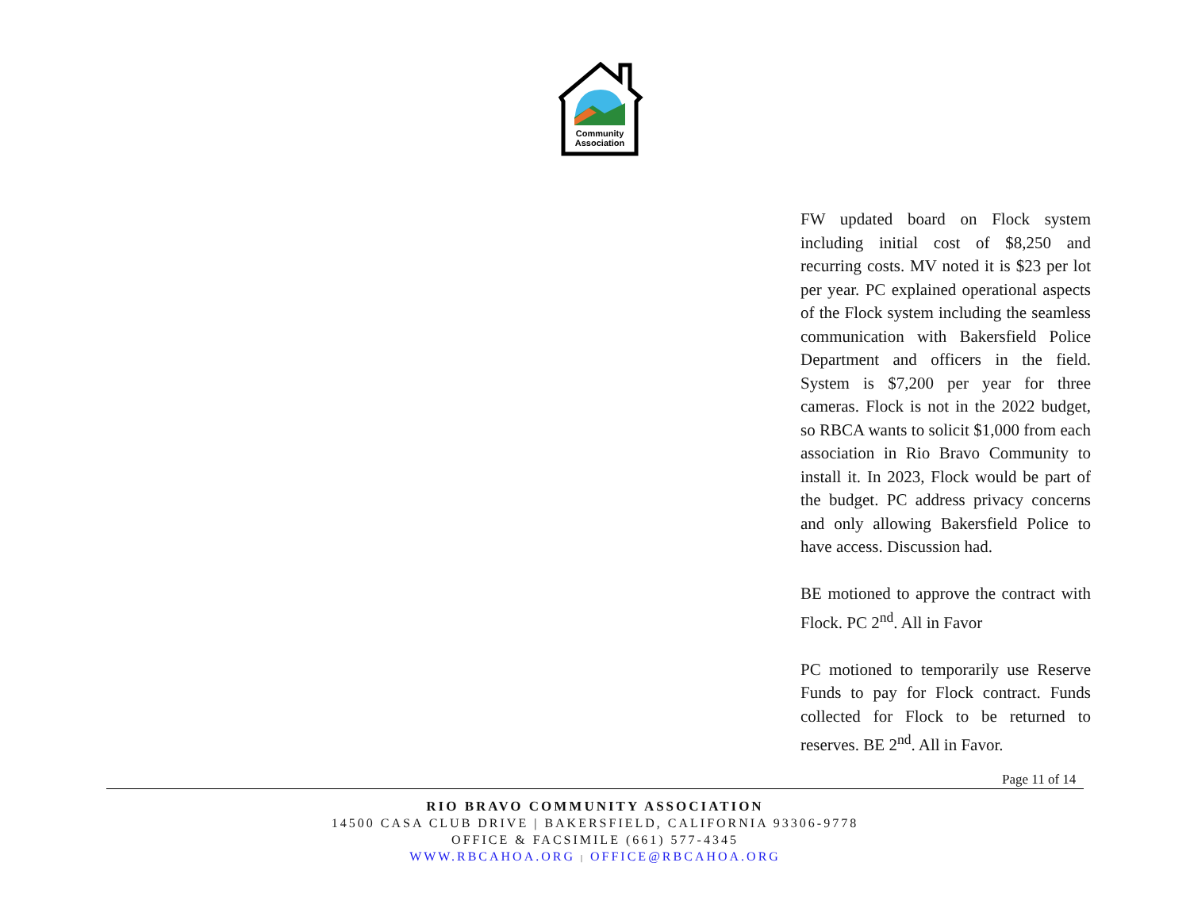Community
Association
FW updated board on Flock system including initial cost of $8,250 and recurring costs. MV noted it is $23 per lot per year. PC explained operational aspects of the Flock system including the seamless communication with Bakersfield Police Department and officers in the field. System is $7,200 per year for three cameras. Flock is not in the 2022 budget, so RBCA wants to solicit $1,000 from each association in Rio Bravo Community to install it. In 2023, Flock would be part of the budget. PC address privacy concerns and only allowing Bakersfield Police to have access. Discussion had.
BE motioned to approve the contract with Flock. PC 2<sup>nd</sup>. All in Favor
PC motioned to temporarily use Reserve Funds to pay for Flock contract. Funds collected for Flock to be returned to reserves. BE 2<sup>nd</sup>. All in Favor.
Page 11 of 14
RIO BRAVO COMMUNITY ASSOCIATION
14500 CASA CLUB DRIVE | BAKERSFIELD, CALIFORNIA 93306-9778
OFFICE & FACSIMILE (661) 577-4345
WWW.RBCAHOA.ORG | OFFICE@RBCAHOA.ORG